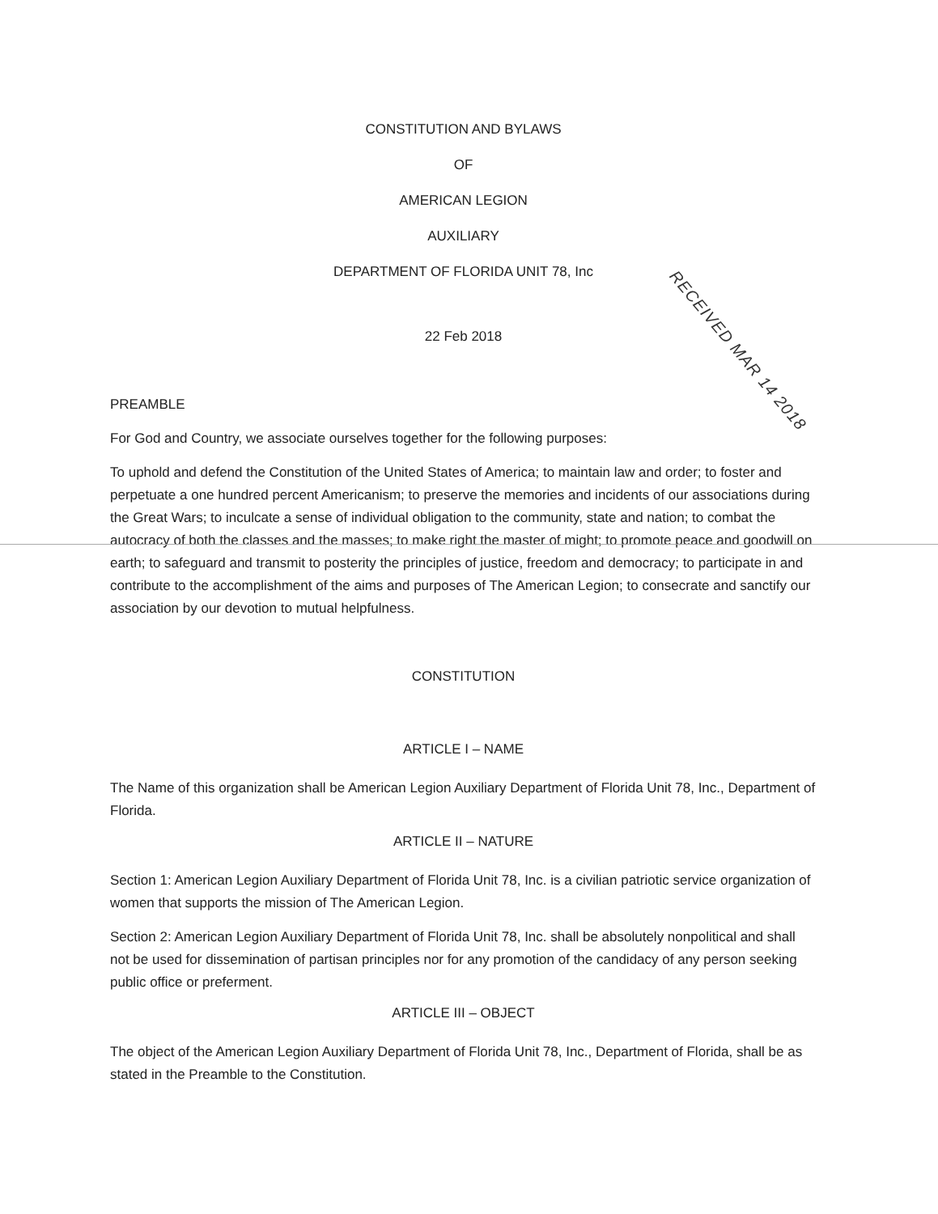CONSTITUTION AND BYLAWS
OF
AMERICAN LEGION
AUXILIARY
DEPARTMENT OF FLORIDA UNIT 78, Inc
22 Feb 2018
PREAMBLE
For God and Country, we associate ourselves together for the following purposes:
To uphold and defend the Constitution of the United States of America; to maintain law and order; to foster and perpetuate a one hundred percent Americanism; to preserve the memories and incidents of our associations during the Great Wars; to inculcate a sense of individual obligation to the community, state and nation; to combat the autocracy of both the classes and the masses; to make right the master of might; to promote peace and goodwill on earth; to safeguard and transmit to posterity the principles of justice, freedom and democracy; to participate in and contribute to the accomplishment of the aims and purposes of The American Legion; to consecrate and sanctify our association by our devotion to mutual helpfulness.
CONSTITUTION
ARTICLE I – NAME
The Name of this organization shall be American Legion Auxiliary Department of Florida Unit 78, Inc., Department of Florida.
ARTICLE II – NATURE
Section 1: American Legion Auxiliary Department of Florida Unit 78, Inc. is a civilian patriotic service organization of women that supports the mission of The American Legion.
Section 2: American Legion Auxiliary Department of Florida Unit 78, Inc. shall be absolutely nonpolitical and shall not be used for dissemination of partisan principles nor for any promotion of the candidacy of any person seeking public office or preferment.
ARTICLE III – OBJECT
The object of the American Legion Auxiliary Department of Florida Unit 78, Inc., Department of Florida, shall be as stated in the Preamble to the Constitution.
RECEIVED MAR 14 2018